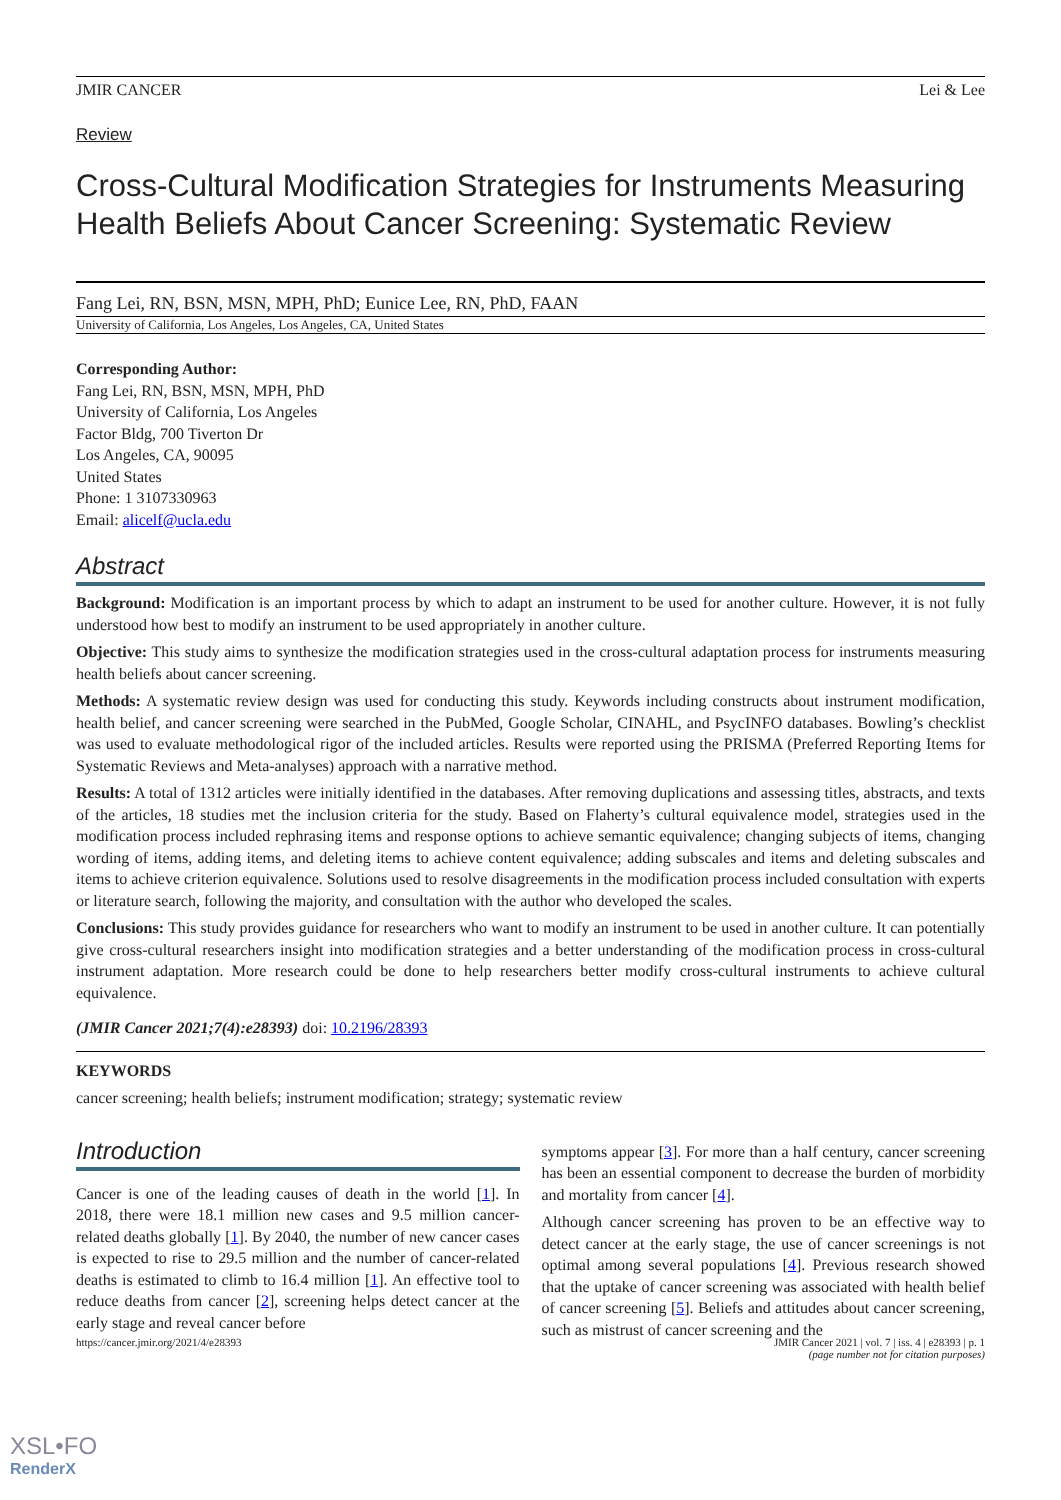JMIR CANCER Lei & Lee
Review
Cross-Cultural Modification Strategies for Instruments Measuring Health Beliefs About Cancer Screening: Systematic Review
Fang Lei, RN, BSN, MSN, MPH, PhD; Eunice Lee, RN, PhD, FAAN
University of California, Los Angeles, Los Angeles, CA, United States
Corresponding Author:
Fang Lei, RN, BSN, MSN, MPH, PhD
University of California, Los Angeles
Factor Bldg, 700 Tiverton Dr
Los Angeles, CA, 90095
United States
Phone: 1 3107330963
Email: alicelf@ucla.edu
Abstract
Background: Modification is an important process by which to adapt an instrument to be used for another culture. However, it is not fully understood how best to modify an instrument to be used appropriately in another culture.
Objective: This study aims to synthesize the modification strategies used in the cross-cultural adaptation process for instruments measuring health beliefs about cancer screening.
Methods: A systematic review design was used for conducting this study. Keywords including constructs about instrument modification, health belief, and cancer screening were searched in the PubMed, Google Scholar, CINAHL, and PsycINFO databases. Bowling’s checklist was used to evaluate methodological rigor of the included articles. Results were reported using the PRISMA (Preferred Reporting Items for Systematic Reviews and Meta-analyses) approach with a narrative method.
Results: A total of 1312 articles were initially identified in the databases. After removing duplications and assessing titles, abstracts, and texts of the articles, 18 studies met the inclusion criteria for the study. Based on Flaherty’s cultural equivalence model, strategies used in the modification process included rephrasing items and response options to achieve semantic equivalence; changing subjects of items, changing wording of items, adding items, and deleting items to achieve content equivalence; adding subscales and items and deleting subscales and items to achieve criterion equivalence. Solutions used to resolve disagreements in the modification process included consultation with experts or literature search, following the majority, and consultation with the author who developed the scales.
Conclusions: This study provides guidance for researchers who want to modify an instrument to be used in another culture. It can potentially give cross-cultural researchers insight into modification strategies and a better understanding of the modification process in cross-cultural instrument adaptation. More research could be done to help researchers better modify cross-cultural instruments to achieve cultural equivalence.
(JMIR Cancer 2021;7(4):e28393) doi: 10.2196/28393
KEYWORDS
cancer screening; health beliefs; instrument modification; strategy; systematic review
Introduction
Cancer is one of the leading causes of death in the world [1]. In 2018, there were 18.1 million new cases and 9.5 million cancer-related deaths globally [1]. By 2040, the number of new cancer cases is expected to rise to 29.5 million and the number of cancer-related deaths is estimated to climb to 16.4 million [1]. An effective tool to reduce deaths from cancer [2], screening helps detect cancer at the early stage and reveal cancer before
symptoms appear [3]. For more than a half century, cancer screening has been an essential component to decrease the burden of morbidity and mortality from cancer [4].
Although cancer screening has proven to be an effective way to detect cancer at the early stage, the use of cancer screenings is not optimal among several populations [4]. Previous research showed that the uptake of cancer screening was associated with health belief of cancer screening [5]. Beliefs and attitudes about cancer screening, such as mistrust of cancer screening and the
https://cancer.jmir.org/2021/4/e28393 JMIR Cancer 2021 | vol. 7 | iss. 4 | e28393 | p. 1
(page number not for citation purposes)
XSL•FO
RenderX